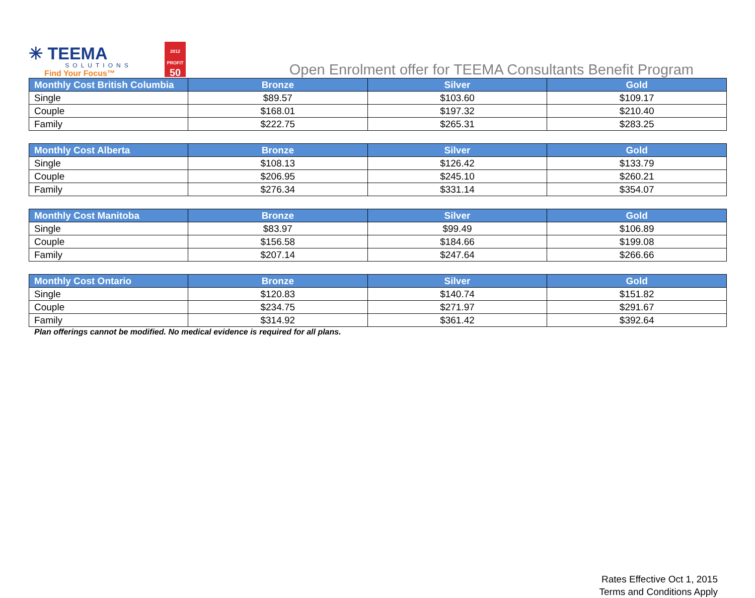✳ TEEMA
SOLUTIONS
Find Your Focus™
2012 PROFIT
50
Open Enrolment offer for TEEMA Consultants Benefit Program
| Monthly Cost British Columbia | Bronze | Silver | Gold |
| --- | --- | --- | --- |
| Single | $89.57 | $103.60 | $109.17 |
| Couple | $168.01 | $197.32 | $210.40 |
| Family | $222.75 | $265.31 | $283.25 |
| Monthly Cost Alberta | Bronze | Silver | Gold |
| --- | --- | --- | --- |
| Single | $108.13 | $126.42 | $133.79 |
| Couple | $206.95 | $245.10 | $260.21 |
| Family | $276.34 | $331.14 | $354.07 |
| Monthly Cost Manitoba | Bronze | Silver | Gold |
| --- | --- | --- | --- |
| Single | $83.97 | $99.49 | $106.89 |
| Couple | $156.58 | $184.66 | $199.08 |
| Family | $207.14 | $247.64 | $266.66 |
| Monthly Cost Ontario | Bronze | Silver | Gold |
| --- | --- | --- | --- |
| Single | $120.83 | $140.74 | $151.82 |
| Couple | $234.75 | $271.97 | $291.67 |
| Family | $314.92 | $361.42 | $392.64 |
Plan offerings cannot be modified. No medical evidence is required for all plans.
Rates Effective Oct 1, 2015
Terms and Conditions Apply